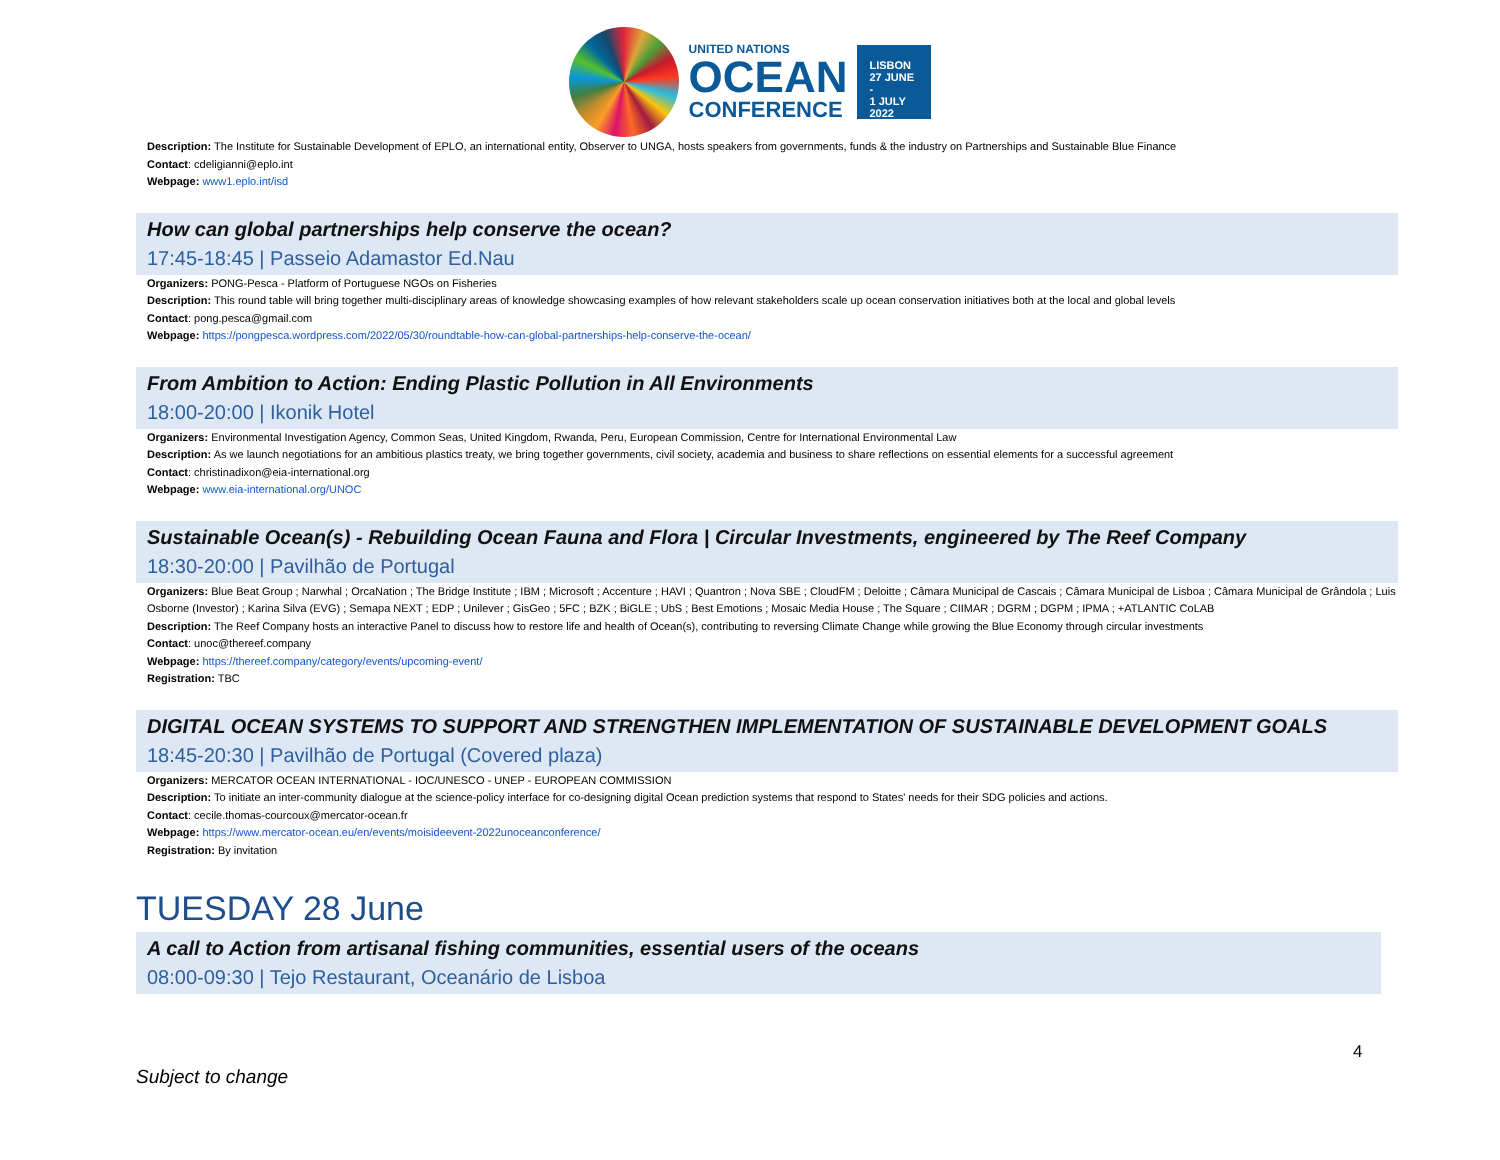UNITED NATIONS
OCEAN
CONFERENCE
LISBON
27 JUNE -
1 JULY
2022
Description: The Institute for Sustainable Development of EPLO, an international entity, Observer to UNGA, hosts speakers from governments, funds & the industry on Partnerships and Sustainable Blue Finance
Contact: cdeligianni@eplo.int
Webpage: www1.eplo.int/isd
How can global partnerships help conserve the ocean?
17:45-18:45 | Passeio Adamastor Ed.Nau
Organizers: PONG-Pesca - Platform of Portuguese NGOs on Fisheries
Description: This round table will bring together multi-disciplinary areas of knowledge showcasing examples of how relevant stakeholders scale up ocean conservation initiatives both at the local and global levels
Contact: pong.pesca@gmail.com
Webpage: https://pongpesca.wordpress.com/2022/05/30/roundtable-how-can-global-partnerships-help-conserve-the-ocean/
From Ambition to Action: Ending Plastic Pollution in All Environments
18:00-20:00 | Ikonik Hotel
Organizers: Environmental Investigation Agency, Common Seas, United Kingdom, Rwanda, Peru, European Commission, Centre for International Environmental Law
Description: As we launch negotiations for an ambitious plastics treaty, we bring together governments, civil society, academia and business to share reflections on essential elements for a successful agreement
Contact: christinadixon@eia-international.org
Webpage: www.eia-international.org/UNOC
Sustainable Ocean(s) - Rebuilding Ocean Fauna and Flora | Circular Investments, engineered by The Reef Company
18:30-20:00 | Pavilhão de Portugal
Organizers: Blue Beat Group ; Narwhal ; OrcaNation ; The Bridge Institute ; IBM ; Microsoft ; Accenture ; HAVI ; Quantron ; Nova SBE ; CloudFM ; Deloitte ; Câmara Municipal de Cascais ; Câmara Municipal de Lisboa ; Câmara Municipal de Grândola ; Luis Osborne (Investor) ; Karina Silva (EVG) ; Semapa NEXT ; EDP ; Unilever ; GisGeo ; 5FC ; BZK ; BiGLE ; UbS ; Best Emotions ; Mosaic Media House ; The Square ; CIIMAR ; DGRM ; DGPM ; IPMA ; +ATLANTIC CoLAB
Description: The Reef Company hosts an interactive Panel to discuss how to restore life and health of Ocean(s), contributing to reversing Climate Change while growing the Blue Economy through circular investments
Contact: unoc@thereef.company
Webpage: https://thereef.company/category/events/upcoming-event/
Registration: TBC
DIGITAL OCEAN SYSTEMS TO SUPPORT AND STRENGTHEN IMPLEMENTATION OF SUSTAINABLE DEVELOPMENT GOALS
18:45-20:30 | Pavilhão de Portugal (Covered plaza)
Organizers: MERCATOR OCEAN INTERNATIONAL - IOC/UNESCO - UNEP - EUROPEAN COMMISSION
Description: To initiate an inter-community dialogue at the science-policy interface for co-designing digital Ocean prediction systems that respond to States' needs for their SDG policies and actions.
Contact: cecile.thomas-courcoux@mercator-ocean.fr
Webpage: https://www.mercator-ocean.eu/en/events/moisideevent-2022unoceanconference/
Registration: By invitation
TUESDAY 28 June
A call to Action from artisanal fishing communities, essential users of the oceans
08:00-09:30 | Tejo Restaurant, Oceanário de Lisboa
4
Subject to change